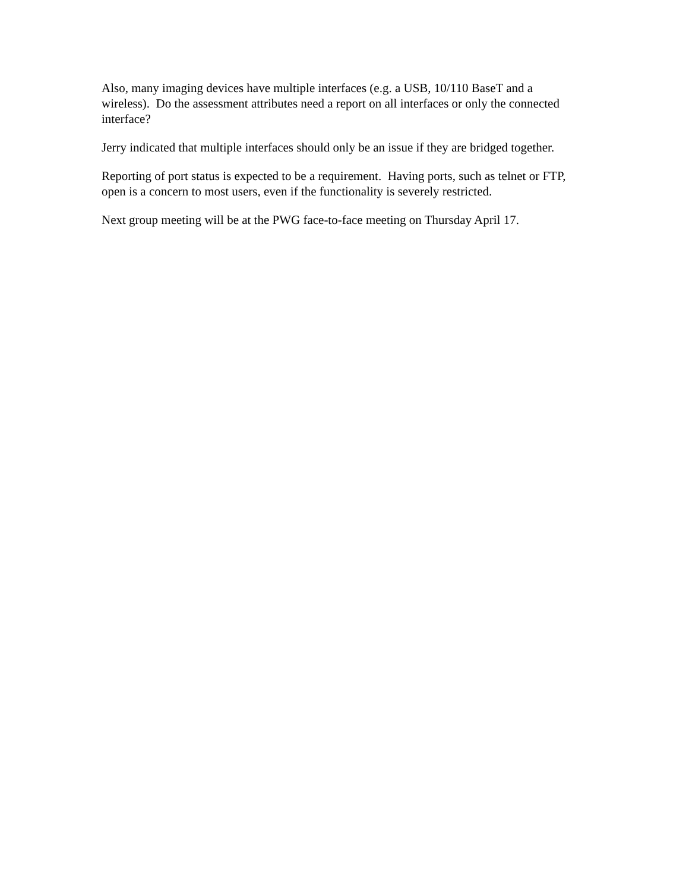Also, many imaging devices have multiple interfaces (e.g. a USB, 10/110 BaseT and a wireless). Do the assessment attributes need a report on all interfaces or only the connected interface?
Jerry indicated that multiple interfaces should only be an issue if they are bridged together.
Reporting of port status is expected to be a requirement. Having ports, such as telnet or FTP, open is a concern to most users, even if the functionality is severely restricted.
Next group meeting will be at the PWG face-to-face meeting on Thursday April 17.